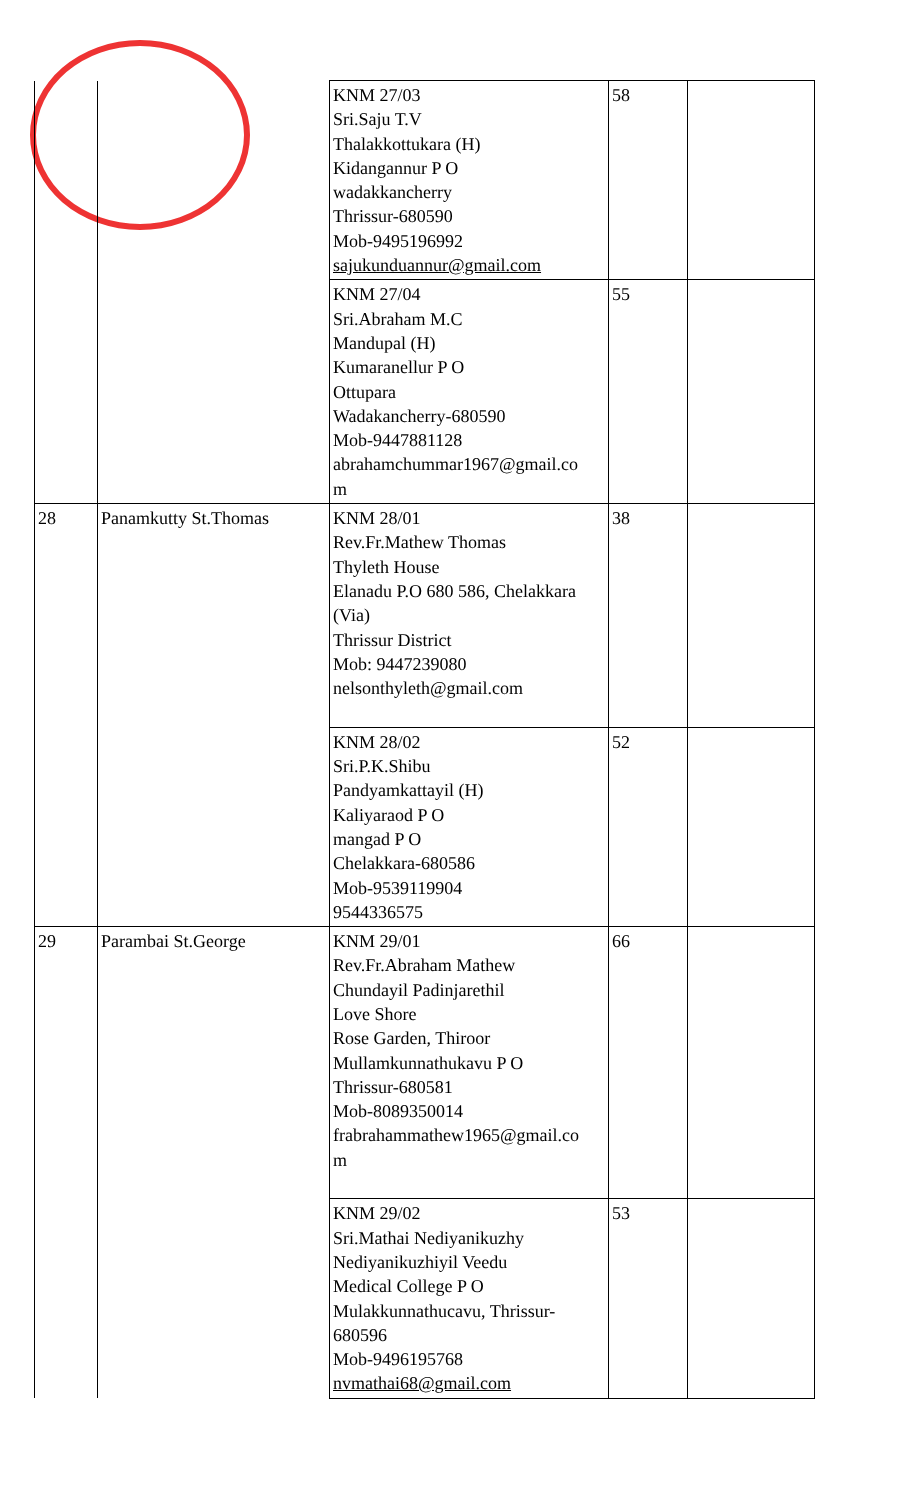| | | KNM 27/03 Sri.Saju T.V Thalakkottukara (H) Kidangannur P O wadakkancherry Thrissur-680590 Mob-9495196992 sajukunduannur@gmail.com | 58 | |
| | | KNM 27/04 Sri.Abraham M.C Mandupal (H) Kumaranellur P O Ottupara Wadakancherry-680590 Mob-9447881128 abrahamchummar1967@gmail.co m | 55 | |
| 28 | Panamkutty St.Thomas | KNM 28/01 Rev.Fr.Mathew Thomas Thyleth House Elanadu P.O 680 586, Chelakkara (Via) Thrissur District Mob: 9447239080 nelsonthyleth@gmail.com | 38 | |
| | | KNM 28/02 Sri.P.K.Shibu Pandyamkattayil (H) Kaliyaraod P O mangad P O Chelakkara-680586 Mob-9539119904 9544336575 | 52 | |
| 29 | Parambai St.George | KNM 29/01 Rev.Fr.Abraham Mathew Chundayil Padinjarethil Love Shore Rose Garden, Thiroor Mullamkunnathukavu P O Thrissur-680581 Mob-8089350014 frabrahammathew1965@gmail.co m | 66 | |
| | | KNM 29/02 Sri.Mathai Nediyanikuzhy Nediyanikuzhiyil Veedu Medical College P O Mulakkunnathucavu, Thrissur- 680596 Mob-9496195768 nvmathai68@gmail.com | 53 | |